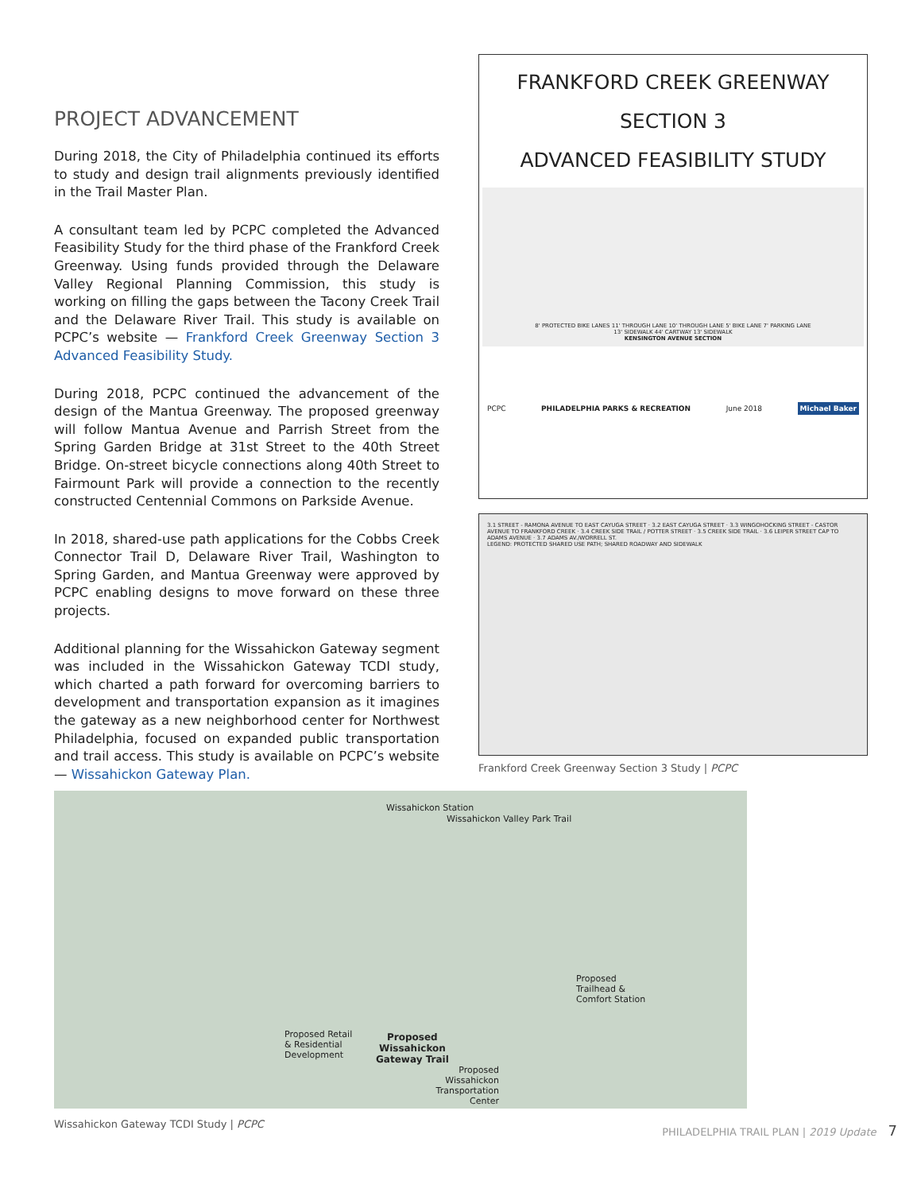PROJECT ADVANCEMENT
During 2018, the City of Philadelphia continued its efforts to study and design trail alignments previously identified in the Trail Master Plan.
A consultant team led by PCPC completed the Advanced Feasibility Study for the third phase of the Frankford Creek Greenway. Using funds provided through the Delaware Valley Regional Planning Commission, this study is working on filling the gaps between the Tacony Creek Trail and the Delaware River Trail. This study is available on PCPC’s website — Frankford Creek Greenway Section 3 Advanced Feasibility Study.
During 2018, PCPC continued the advancement of the design of the Mantua Greenway. The proposed greenway will follow Mantua Avenue and Parrish Street from the Spring Garden Bridge at 31st Street to the 40th Street Bridge. On-street bicycle connections along 40th Street to Fairmount Park will provide a connection to the recently constructed Centennial Commons on Parkside Avenue.
In 2018, shared-use path applications for the Cobbs Creek Connector Trail D, Delaware River Trail, Washington to Spring Garden, and Mantua Greenway were approved by PCPC enabling designs to move forward on these three projects.
Additional planning for the Wissahickon Gateway segment was included in the Wissahickon Gateway TCDI study, which charted a path forward for overcoming barriers to development and transportation expansion as it imagines the gateway as a new neighborhood center for Northwest Philadelphia, focused on expanded public transportation and trail access. This study is available on PCPC’s website — Wissahickon Gateway Plan.
FRANKFORD CREEK GREENWAY
SECTION 3
ADVANCED FEASIBILITY STUDY
8' PROTECTED BIKE LANES 11' THROUGH LANE 10' THROUGH LANE 5' BIKE LANE 7' PARKING LANE
13' SIDEWALK 44' CARTWAY 13' SIDEWALK
KENSINGTON AVENUE SECTION
PCPC PHILADELPHIA PARKS & RECREATION June 2018 Michael Baker
3.1 STREET - RAMONA AVENUE TO EAST CAYUGA STREET · 3.2 EAST CAYUGA STREET · 3.3 WINGOHOCKING STREET - CASTOR AVENUE TO FRANKFORD CREEK · 3.4 CREEK SIDE TRAIL / POTTER STREET · 3.5 CREEK SIDE TRAIL · 3.6 LEIPER STREET CAP TO ADAMS AVENUE · 3.7 ADAMS AV./WORRELL ST.
LEGEND: PROTECTED SHARED USE PATH; SHARED ROADWAY AND SIDEWALK
Frankford Creek Greenway Section 3 Study | PCPC
Wissahickon Station
Wissahickon Valley Park Trail
Proposed Retail
& Residential
Development
Proposed
Wissahickon
Gateway Trail
Proposed
Wissahickon
Transportation
Center
Proposed
Trailhead &
Comfort Station
Wissahickon Gateway TCDI Study | PCPC
PHILADELPHIA TRAIL PLAN | 2019 Update 7